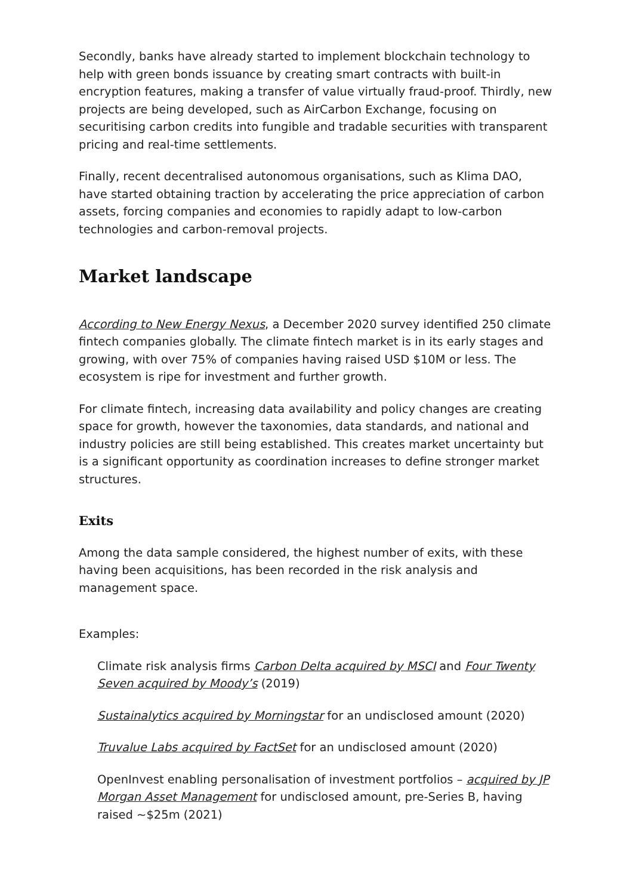Secondly, banks have already started to implement blockchain technology to help with green bonds issuance by creating smart contracts with built-in encryption features, making a transfer of value virtually fraud-proof. Thirdly, new projects are being developed, such as AirCarbon Exchange, focusing on securitising carbon credits into fungible and tradable securities with transparent pricing and real-time settlements.
Finally, recent decentralised autonomous organisations, such as Klima DAO, have started obtaining traction by accelerating the price appreciation of carbon assets, forcing companies and economies to rapidly adapt to low-carbon technologies and carbon-removal projects.
Market landscape
According to New Energy Nexus, a December 2020 survey identified 250 climate fintech companies globally. The climate fintech market is in its early stages and growing, with over 75% of companies having raised USD $10M or less. The ecosystem is ripe for investment and further growth.
For climate fintech, increasing data availability and policy changes are creating space for growth, however the taxonomies, data standards, and national and industry policies are still being established. This creates market uncertainty but is a significant opportunity as coordination increases to define stronger market structures.
Exits
Among the data sample considered, the highest number of exits, with these having been acquisitions, has been recorded in the risk analysis and management space.
Examples:
Climate risk analysis firms Carbon Delta acquired by MSCI and Four Twenty Seven acquired by Moody’s (2019)
Sustainalytics acquired by Morningstar for an undisclosed amount (2020)
Truvalue Labs acquired by FactSet for an undisclosed amount (2020)
OpenInvest enabling personalisation of investment portfolios – acquired by JP Morgan Asset Management for undisclosed amount, pre-Series B, having raised ~$25m (2021)